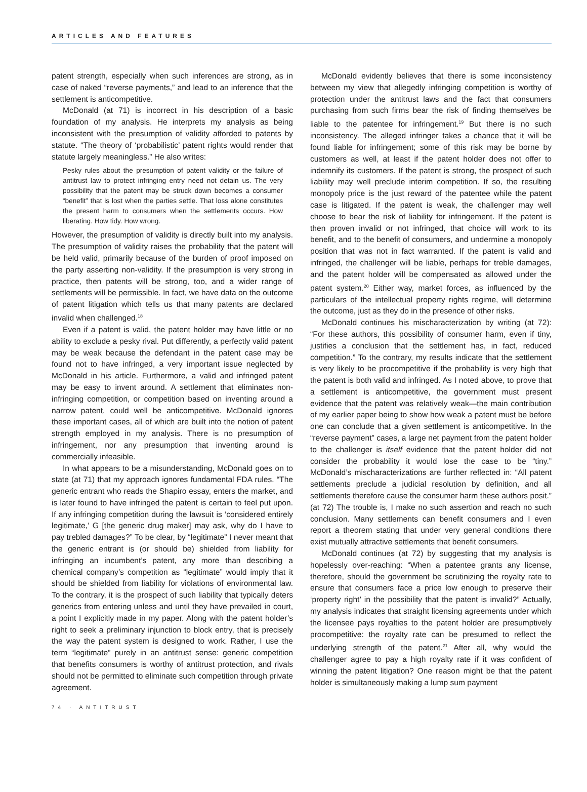ARTICLES AND FEATURES
patent strength, especially when such inferences are strong, as in case of naked “reverse payments,” and lead to an inference that the settlement is anticompetitive.
McDonald (at 71) is incorrect in his description of a basic foundation of my analysis. He interprets my analysis as being inconsistent with the presumption of validity afforded to patents by statute. “The theory of ‘probabilistic’ patent rights would render that statute largely meaningless.” He also writes:
Pesky rules about the presumption of patent validity or the failure of antitrust law to protect infringing entry need not detain us. The very possibility that the patent may be struck down becomes a consumer “benefit” that is lost when the parties settle. That loss alone constitutes the present harm to consumers when the settlements occurs. How liberating. How tidy. How wrong.
However, the presumption of validity is directly built into my analysis. The presumption of validity raises the probability that the patent will be held valid, primarily because of the burden of proof imposed on the party asserting non-validity. If the presumption is very strong in practice, then patents will be strong, too, and a wider range of settlements will be permissible. In fact, we have data on the outcome of patent litigation which tells us that many patents are declared invalid when challenged.<sup>18</sup>
Even if a patent is valid, the patent holder may have little or no ability to exclude a pesky rival. Put differently, a perfectly valid patent may be weak because the defendant in the patent case may be found not to have infringed, a very important issue neglected by McDonald in his article. Furthermore, a valid and infringed patent may be easy to invent around. A settlement that eliminates non-infringing competition, or competition based on inventing around a narrow patent, could well be anticompetitive. McDonald ignores these important cases, all of which are built into the notion of patent strength employed in my analysis. There is no presumption of infringement, nor any presumption that inventing around is commercially infeasible.
In what appears to be a misunderstanding, McDonald goes on to state (at 71) that my approach ignores fundamental FDA rules. “The generic entrant who reads the Shapiro essay, enters the market, and is later found to have infringed the patent is certain to feel put upon. If any infringing competition during the lawsuit is ‘considered entirely legitimate,’ G [the generic drug maker] may ask, why do I have to pay trebled damages?” To be clear, by “legitimate” I never meant that the generic entrant is (or should be) shielded from liability for infringing an incumbent’s patent, any more than describing a chemical company’s competition as “legitimate” would imply that it should be shielded from liability for violations of environmental law. To the contrary, it is the prospect of such liability that typically deters generics from entering unless and until they have prevailed in court, a point I explicitly made in my paper. Along with the patent holder’s right to seek a preliminary injunction to block entry, that is precisely the way the patent system is designed to work. Rather, I use the term “legitimate” purely in an antitrust sense: generic competition that benefits consumers is worthy of antitrust protection, and rivals should not be permitted to eliminate such competition through private agreement.
McDonald evidently believes that there is some inconsistency between my view that allegedly infringing competition is worthy of protection under the antitrust laws and the fact that consumers purchasing from such firms bear the risk of finding themselves be liable to the patentee for infringement.<sup>19</sup> But there is no such inconsistency. The alleged infringer takes a chance that it will be found liable for infringement; some of this risk may be borne by customers as well, at least if the patent holder does not offer to indemnify its customers. If the patent is strong, the prospect of such liability may well preclude interim competition. If so, the resulting monopoly price is the just reward of the patentee while the patent case is litigated. If the patent is weak, the challenger may well choose to bear the risk of liability for infringement. If the patent is then proven invalid or not infringed, that choice will work to its benefit, and to the benefit of consumers, and undermine a monopoly position that was not in fact warranted. If the patent is valid and infringed, the challenger will be liable, perhaps for treble damages, and the patent holder will be compensated as allowed under the patent system.<sup>20</sup> Either way, market forces, as influenced by the particulars of the intellectual property rights regime, will determine the outcome, just as they do in the presence of other risks.
McDonald continues his mischaracterization by writing (at 72): “For these authors, this possibility of consumer harm, even if tiny, justifies a conclusion that the settlement has, in fact, reduced competition.” To the contrary, my results indicate that the settlement is very likely to be procompetitive if the probability is very high that the patent is both valid and infringed. As I noted above, to prove that a settlement is anticompetitive, the government must present evidence that the patent was relatively weak—the main contribution of my earlier paper being to show how weak a patent must be before one can conclude that a given settlement is anticompetitive. In the “reverse payment” cases, a large net payment from the patent holder to the challenger is itself evidence that the patent holder did not consider the probability it would lose the case to be “tiny.” McDonald’s mischaracterizations are further reflected in: “All patent settlements preclude a judicial resolution by definition, and all settlements therefore cause the consumer harm these authors posit.” (at 72) The trouble is, I make no such assertion and reach no such conclusion. Many settlements can benefit consumers and I even report a theorem stating that under very general conditions there exist mutually attractive settlements that benefit consumers.
McDonald continues (at 72) by suggesting that my analysis is hopelessly over-reaching: “When a patentee grants any license, therefore, should the government be scrutinizing the royalty rate to ensure that consumers face a price low enough to preserve their ‘property right’ in the possibility that the patent is invalid?” Actually, my analysis indicates that straight licensing agreements under which the licensee pays royalties to the patent holder are presumptively procompetitive: the royalty rate can be presumed to reflect the underlying strength of the patent.<sup>21</sup> After all, why would the challenger agree to pay a high royalty rate if it was confident of winning the patent litigation? One reason might be that the patent holder is simultaneously making a lump sum payment
74 · ANTITRUST